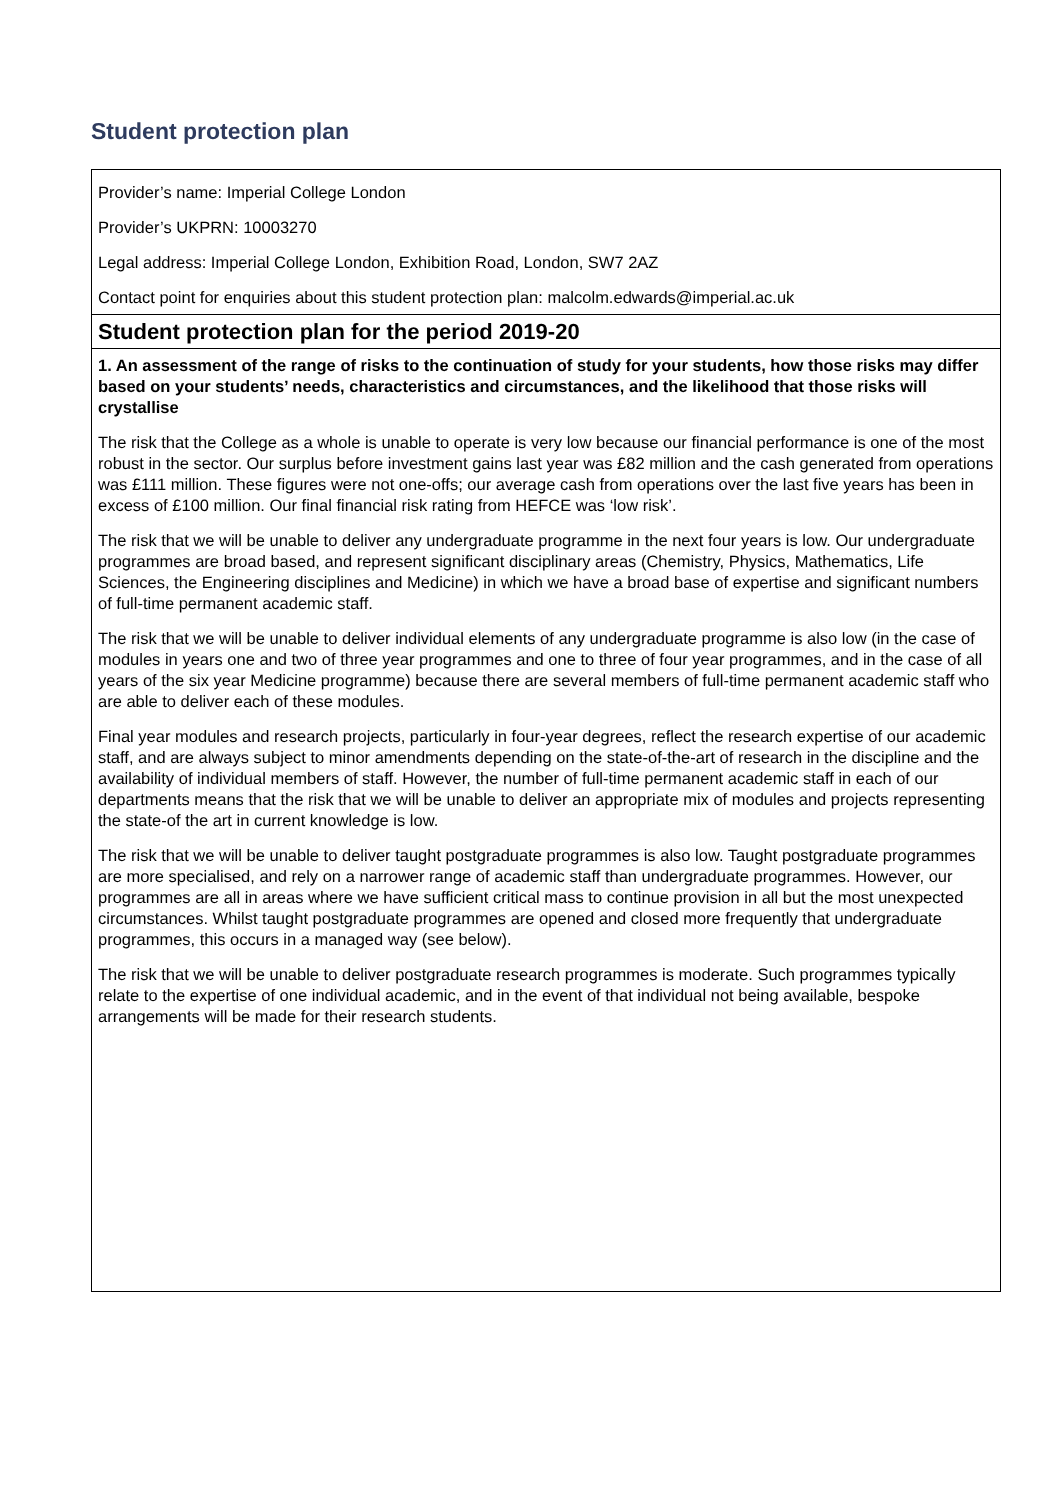Student protection plan
| Provider’s name: Imperial College London Provider’s UKPRN: 10003270 Legal address: Imperial College London, Exhibition Road, London, SW7 2AZ Contact point for enquiries about this student protection plan: malcolm.edwards@imperial.ac.uk |
| Student protection plan for the period 2019-20 |
| 1. An assessment of the range of risks to the continuation of study for your students, how those risks may differ based on your students’ needs, characteristics and circumstances, and the likelihood that those risks will crystallise The risk that the College as a whole is unable to operate is very low because our financial performance is one of the most robust in the sector. Our surplus before investment gains last year was £82 million and the cash generated from operations was £111 million. These figures were not one-offs; our average cash from operations over the last five years has been in excess of £100 million. Our final financial risk rating from HEFCE was ‘low risk’. The risk that we will be unable to deliver any undergraduate programme in the next four years is low. Our undergraduate programmes are broad based, and represent significant disciplinary areas (Chemistry, Physics, Mathematics, Life Sciences, the Engineering disciplines and Medicine) in which we have a broad base of expertise and significant numbers of full-time permanent academic staff. The risk that we will be unable to deliver individual elements of any undergraduate programme is also low (in the case of modules in years one and two of three year programmes and one to three of four year programmes, and in the case of all years of the six year Medicine programme) because there are several members of full-time permanent academic staff who are able to deliver each of these modules. Final year modules and research projects, particularly in four-year degrees, reflect the research expertise of our academic staff, and are always subject to minor amendments depending on the state-of-the-art of research in the discipline and the availability of individual members of staff. However, the number of full-time permanent academic staff in each of our departments means that the risk that we will be unable to deliver an appropriate mix of modules and projects representing the state-of the art in current knowledge is low. The risk that we will be unable to deliver taught postgraduate programmes is also low. Taught postgraduate programmes are more specialised, and rely on a narrower range of academic staff than undergraduate programmes. However, our programmes are all in areas where we have sufficient critical mass to continue provision in all but the most unexpected circumstances. Whilst taught postgraduate programmes are opened and closed more frequently that undergraduate programmes, this occurs in a managed way (see below). The risk that we will be unable to deliver postgraduate research programmes is moderate. Such programmes typically relate to the expertise of one individual academic, and in the event of that individual not being available, bespoke arrangements will be made for their research students. |